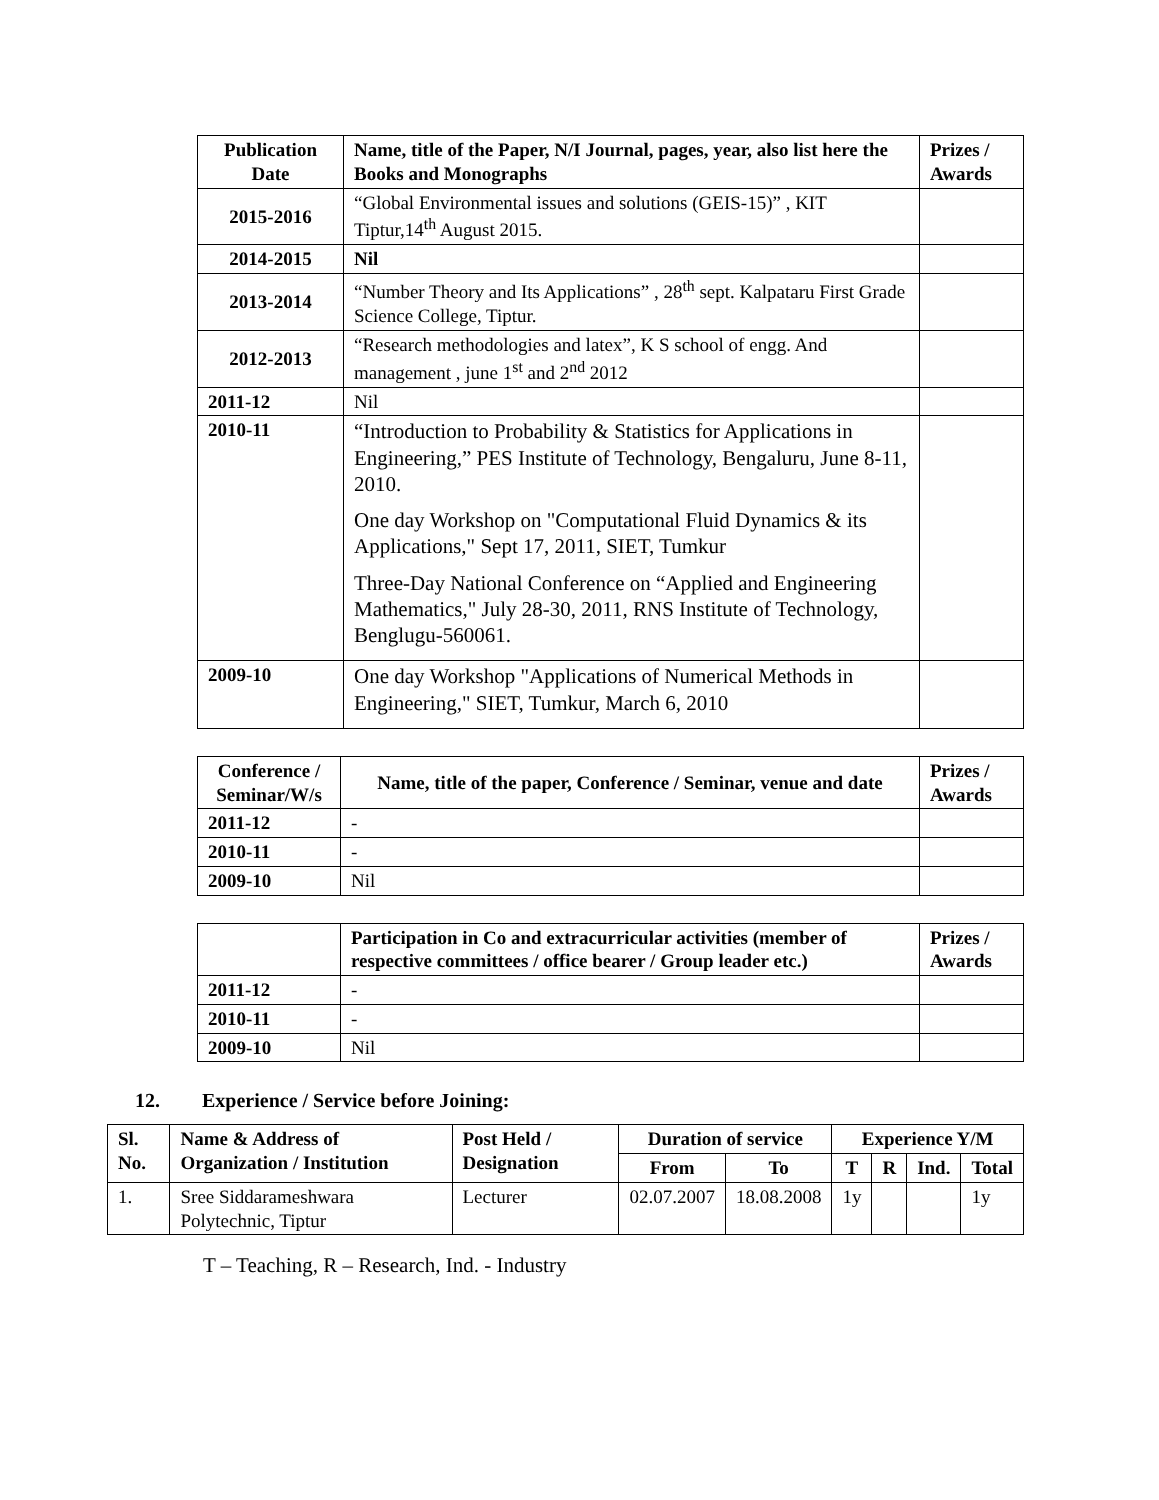| Publication Date | Name, title of the Paper, N/I Journal, pages, year, also list here the Books and Monographs | Prizes / Awards |
| --- | --- | --- |
| 2015-2016 | “Global Environmental issues and solutions (GEIS-15)” , KIT Tiptur,14<sup>th</sup> August 2015. | |
| 2014-2015 | Nil | |
| 2013-2014 | “Number Theory and Its Applications” , 28<sup>th</sup> sept. Kalpataru First Grade Science College, Tiptur. | |
| 2012-2013 | “Research methodologies and latex”, K S school of engg. And management , june 1<sup>st</sup> and 2<sup>nd</sup> 2012 | |
| 2011-12 | Nil | |
| 2010-11 | “Introduction to Probability & Statistics for Applications in Engineering,” PES Institute of Technology, Bengaluru, June 8-11, 2010. One day Workshop on "Computational Fluid Dynamics & its Applications," Sept 17, 2011, SIET, Tumkur Three-Day National Conference on “Applied and Engineering Mathematics," July 28-30, 2011, RNS Institute of Technology, Benglugu-560061. | |
| 2009-10 | One day Workshop "Applications of Numerical Methods in Engineering," SIET, Tumkur, March 6, 2010 | |
| Conference / Seminar/W/s | Name, title of the paper, Conference / Seminar, venue and date | Prizes / Awards |
| --- | --- | --- |
| 2011-12 | - | |
| 2010-11 | - | |
| 2009-10 | Nil | |
| | Participation in Co and extracurricular activities (member of respective committees / office bearer / Group leader etc.) | Prizes / Awards |
| --- | --- | --- |
| 2011-12 | - | |
| 2010-11 | - | |
| 2009-10 | Nil | |
12. Experience / Service before Joining:
| Sl. No. | Name & Address of Organization / Institution | Post Held / Designation | Duration of service | | Experience Y/M | | | |
| --- | --- | --- | --- | --- | --- | --- | --- | --- |
| | | | From | To | T | R | Ind. | Total |
| 1. | Sree Siddarameshwara Polytechnic, Tiptur | Lecturer | 02.07.2007 | 18.08.2008 | 1y | | | 1y |
T – Teaching, R – Research, Ind. - Industry